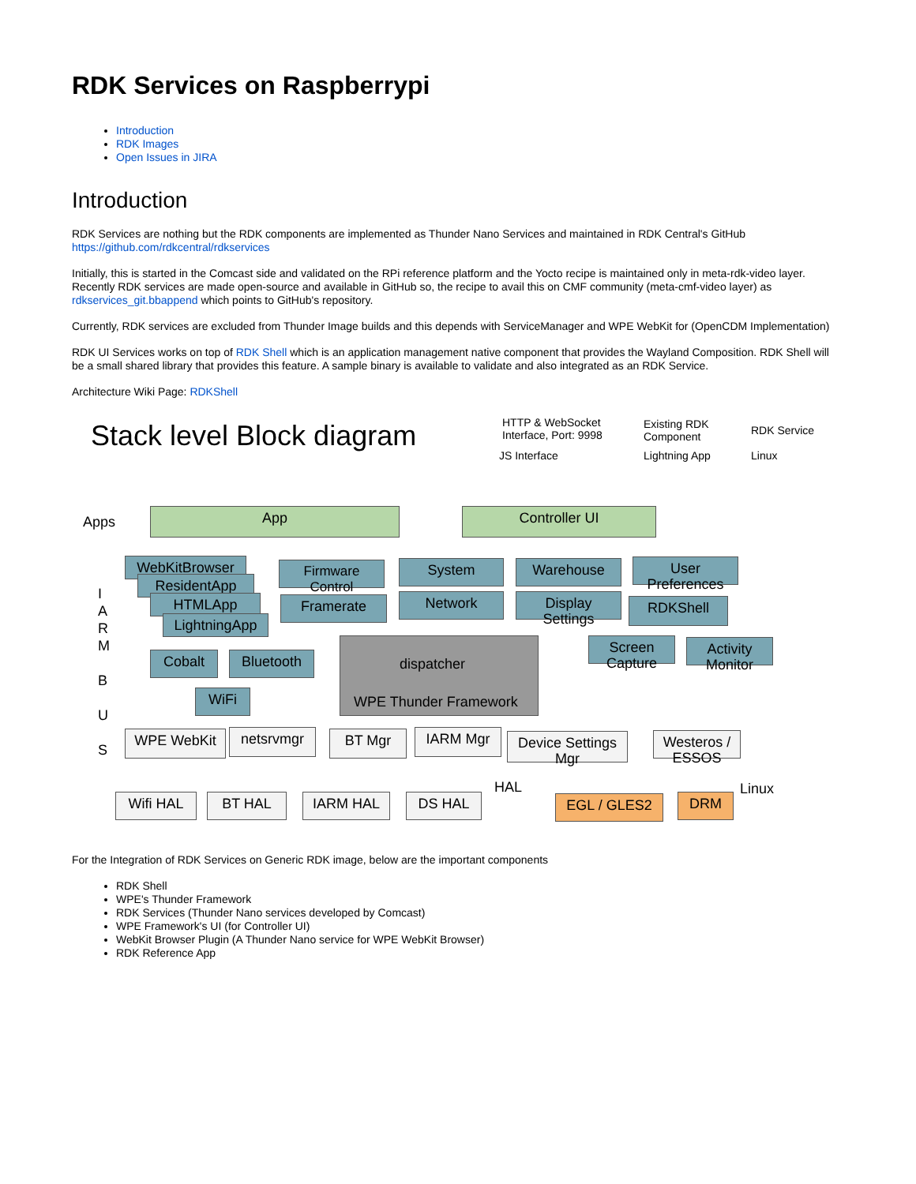RDK Services on Raspberrypi
Introduction
RDK Images
Open Issues in JIRA
Introduction
RDK Services are nothing but the RDK components are implemented as Thunder Nano Services and maintained in RDK Central's GitHub https://github.com/rdkcentral/rdkservices
Initially, this is started in the Comcast side and validated on the RPi reference platform and the Yocto recipe is maintained only in meta-rdk-video layer. Recently RDK services are made open-source and available in GitHub so, the recipe to avail this on CMF community (meta-cmf-video layer) as rdkservices_git.bbappend which points to GitHub's repository.
Currently, RDK services are excluded from Thunder Image builds and this depends with ServiceManager and WPE WebKit for (OpenCDM Implementation)
RDK UI Services works on top of RDK Shell which is an application management native component that provides the Wayland Composition. RDK Shell will be a small shared library that provides this feature. A sample binary is available to validate and also integrated as an RDK Service.
Architecture Wiki Page: RDKShell
Stack level Block diagram
HTTP & WebSocket
Interface, Port: 9998
JS Interface
Existing RDK
Component
Lightning App
RDK Service
Linux
Apps App Controller UI
I
A
R
M
B
U
S
WebKitBrowser
ResidentApp
HTMLApp
LightningApp
Firmware
Control
System Warehouse
User
Preferences
Framerate Network
Display
Settings
RDKShell
dispatcher
WPE Thunder Framework
Cobalt Bluetooth
Screen
Capture
Activity
Monitor
WiFi
WPE WebKit netsrvmgr BT Mgr IARM Mgr
Device Settings
Mgr
Westeros /
ESSOS
HAL Linux
Wifi HAL BT HAL IARM HAL DS HAL EGL / GLES2 DRM
For the Integration of RDK Services on Generic RDK image, below are the important components
RDK Shell
WPE's Thunder Framework
RDK Services (Thunder Nano services developed by Comcast)
WPE Framework's UI (for Controller UI)
WebKit Browser Plugin (A Thunder Nano service for WPE WebKit Browser)
RDK Reference App